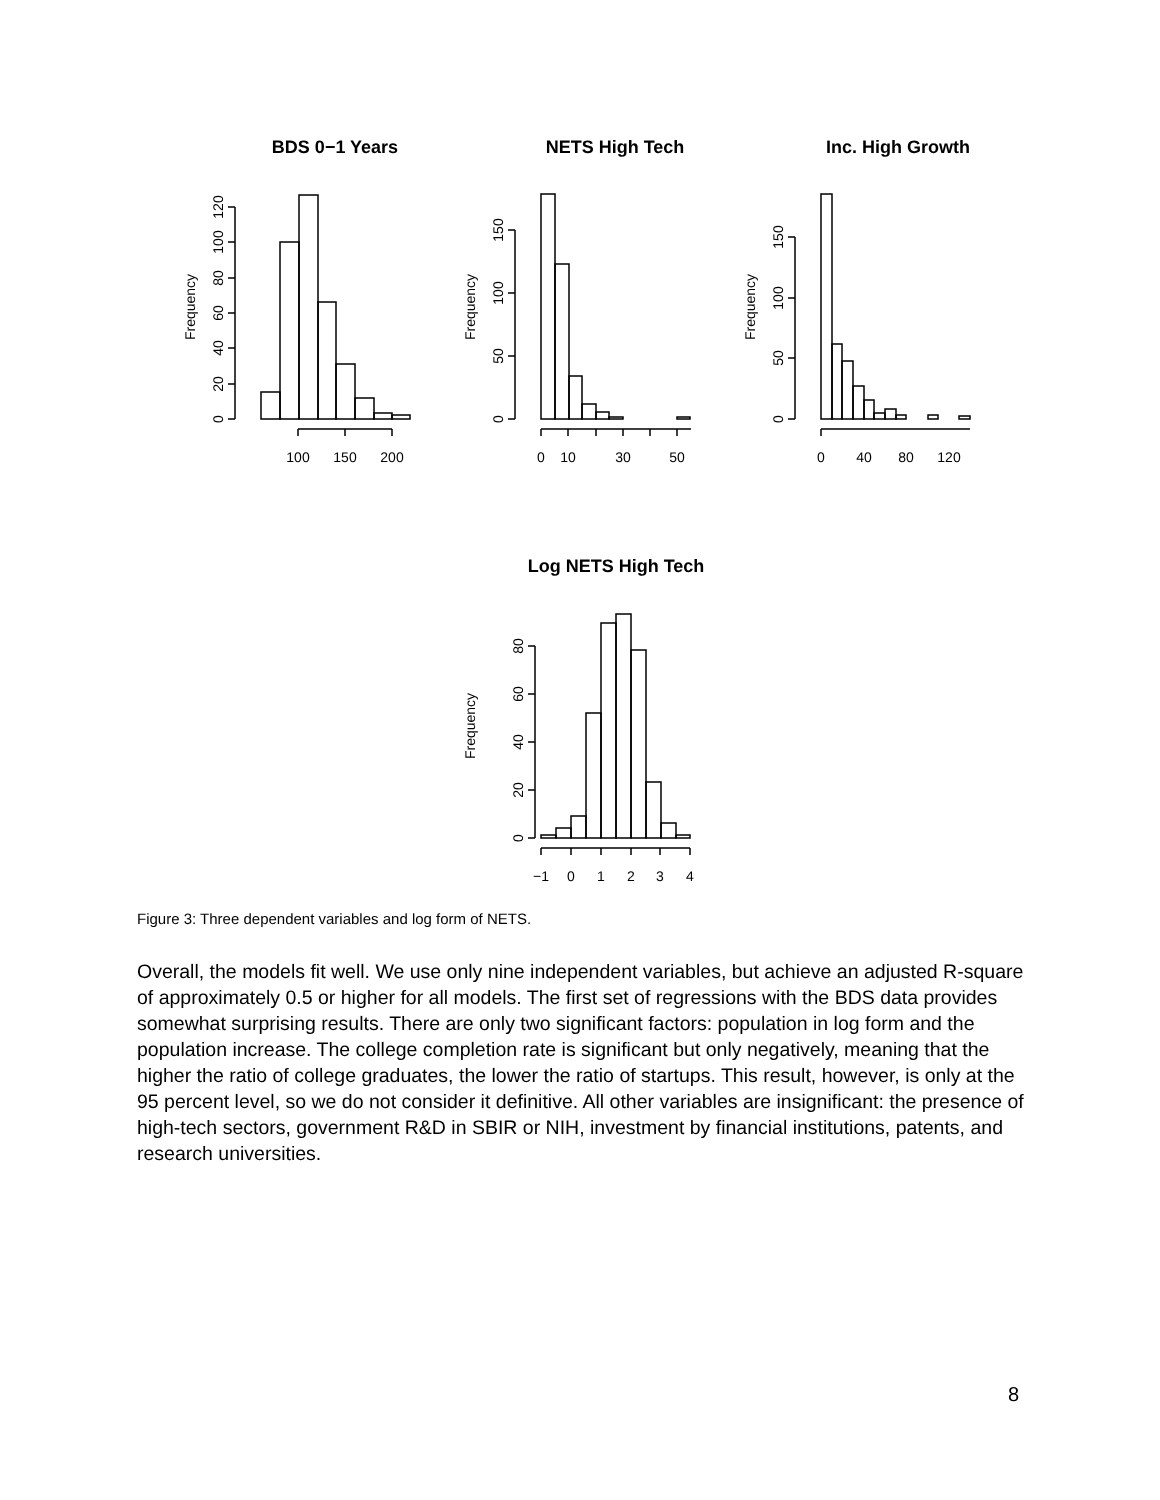BDS 0−1 Years
NETS High Tech
Inc. High Growth
Log NETS High Tech
100
150
200
0
10
30
50
0
40
80
120
−1
0
1
2
3
4
Frequency
Frequency
Frequency
Frequency
0
20
40
60
80
100
120
0
50
100
150
0
50
100
150
0
20
40
60
80
Figure 3: Three dependent variables and log form of NETS.
Overall, the models fit well. We use only nine independent variables, but achieve an adjusted R-square of approximately 0.5 or higher for all models. The first set of regressions with the BDS data provides somewhat surprising results. There are only two significant factors: population in log form and the population increase. The college completion rate is significant but only negatively, meaning that the higher the ratio of college graduates, the lower the ratio of startups. This result, however, is only at the 95 percent level, so we do not consider it definitive. All other variables are insignificant: the presence of high-tech sectors, government R&D in SBIR or NIH, investment by financial institutions, patents, and research universities.
8